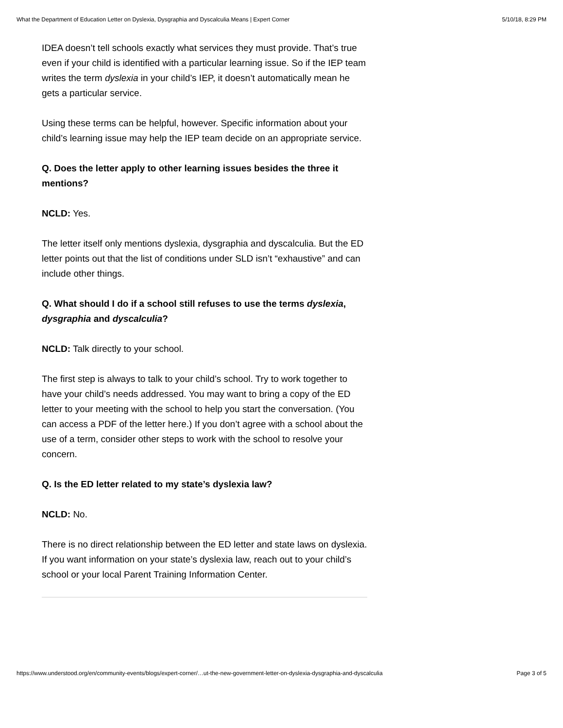What the Department of Education Letter on Dyslexia, Dysgraphia and Dyscalculia Means | Expert Corner 5/10/18, 8:29 PM
IDEA doesn’t tell schools exactly what services they must provide. That’s true even if your child is identified with a particular learning issue. So if the IEP team writes the term dyslexia in your child’s IEP, it doesn’t automatically mean he gets a particular service.
Using these terms can be helpful, however. Specific information about your child’s learning issue may help the IEP team decide on an appropriate service.
Q. Does the letter apply to other learning issues besides the three it mentions?
NCLD: Yes.
The letter itself only mentions dyslexia, dysgraphia and dyscalculia. But the ED letter points out that the list of conditions under SLD isn’t “exhaustive” and can include other things.
Q. What should I do if a school still refuses to use the terms dyslexia, dysgraphia and dyscalculia?
NCLD: Talk directly to your school.
The first step is always to talk to your child’s school. Try to work together to have your child’s needs addressed. You may want to bring a copy of the ED letter to your meeting with the school to help you start the conversation. (You can access a PDF of the letter here.) If you don’t agree with a school about the use of a term, consider other steps to work with the school to resolve your concern.
Q. Is the ED letter related to my state’s dyslexia law?
NCLD: No.
There is no direct relationship between the ED letter and state laws on dyslexia. If you want information on your state’s dyslexia law, reach out to your child’s school or your local Parent Training Information Center.
https://www.understood.org/en/community-events/blogs/expert-corner/…ut-the-new-government-letter-on-dyslexia-dysgraphia-and-dyscalculia Page 3 of 5